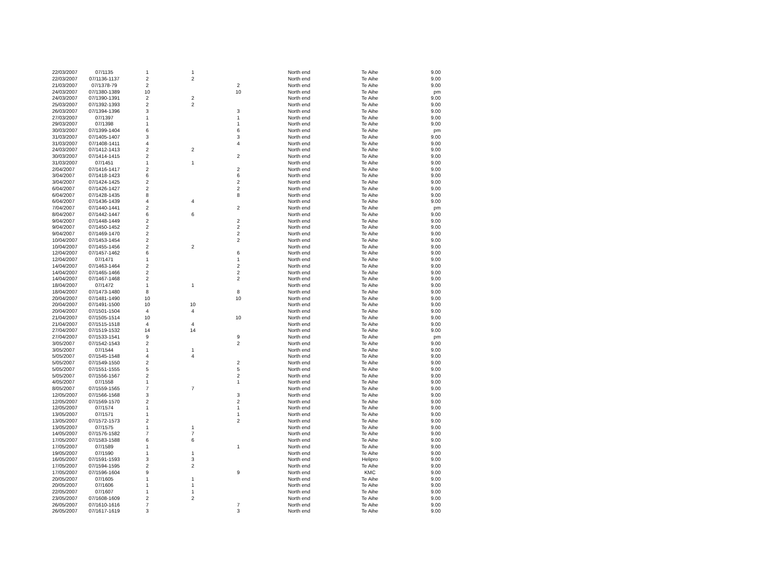| 22/03/2007 | 07/1135 | 1 | 1 | | North end | Te Aihe | 9.00 |
| 22/03/2007 | 07/1136-1137 | 2 | 2 | | North end | Te Aihe | 9.00 |
| 21/03/2007 | 07/1378-79 | 2 | | 2 | North end | Te Aihe | 9.00 |
| 24/03/2007 | 07/1380-1389 | 10 | | 10 | North end | Te Aihe | pm |
| 24/03/2007 | 07/1390-1391 | 2 | 2 | | North end | Te Aihe | 9.00 |
| 25/03/2007 | 07/1392-1393 | 2 | 2 | | North end | Te Aihe | 9.00 |
| 26/03/2007 | 07/1394-1396 | 3 | | 3 | North end | Te Aihe | 9.00 |
| 27/03/2007 | 07/1397 | 1 | | 1 | North end | Te Aihe | 9.00 |
| 29/03/2007 | 07/1398 | 1 | | 1 | North end | Te Aihe | 9.00 |
| 30/03/2007 | 07/1399-1404 | 6 | | 6 | North end | Te Aihe | pm |
| 31/03/2007 | 07/1405-1407 | 3 | | 3 | North end | Te Aihe | 9.00 |
| 31/03/2007 | 07/1408-1411 | 4 | | 4 | North end | Te Aihe | 9.00 |
| 24/03/2007 | 07/1412-1413 | 2 | 2 | | North end | Te Aihe | 9.00 |
| 30/03/2007 | 07/1414-1415 | 2 | | 2 | North end | Te Aihe | 9.00 |
| 31/03/2007 | 07/1451 | 1 | 1 | | North end | Te Aihe | 9.00 |
| 2/04/2007 | 07/1416-1417 | 2 | | 2 | North end | Te Aihe | 9.00 |
| 3/04/2007 | 07/1418-1423 | 6 | | 6 | North end | Te Aihe | 9.00 |
| 3/04/2007 | 07/1424-1425 | 2 | | 2 | North end | Te Aihe | 9.00 |
| 6/04/2007 | 07/1426-1427 | 2 | | 2 | North end | Te Aihe | 9.00 |
| 6/04/2007 | 07/1428-1435 | 8 | | 8 | North end | Te Aihe | 9.00 |
| 6/04/2007 | 07/1436-1439 | 4 | 4 | | North end | Te Aihe | 9.00 |
| 7/04/2007 | 07/1440-1441 | 2 | | 2 | North end | Te Aihe | pm |
| 8/04/2007 | 07/1442-1447 | 6 | 6 | | North end | Te Aihe | 9.00 |
| 9/04/2007 | 07/1448-1449 | 2 | | 2 | North end | Te Aihe | 9.00 |
| 9/04/2007 | 07/1450-1452 | 2 | | 2 | North end | Te Aihe | 9.00 |
| 9/04/2007 | 07/1469-1470 | 2 | | 2 | North end | Te Aihe | 9.00 |
| 10/04/2007 | 07/1453-1454 | 2 | | 2 | North end | Te Aihe | 9.00 |
| 10/04/2007 | 07/1455-1456 | 2 | 2 | | North end | Te Aihe | 9.00 |
| 12/04/2007 | 07/1457-1462 | 6 | | 6 | North end | Te Aihe | 9.00 |
| 12/04/2007 | 07/1471 | 1 | | 1 | North end | Te Aihe | 9.00 |
| 14/04/2007 | 07/1463-1464 | 2 | | 2 | North end | Te Aihe | 9.00 |
| 14/04/2007 | 07/1465-1466 | 2 | | 2 | North end | Te Aihe | 9.00 |
| 14/04/2007 | 07/1467-1468 | 2 | | 2 | North end | Te Aihe | 9.00 |
| 18/04/2007 | 07/1472 | 1 | 1 | | North end | Te Aihe | 9.00 |
| 18/04/2007 | 07/1473-1480 | 8 | | 8 | North end | Te Aihe | 9.00 |
| 20/04/2007 | 07/1481-1490 | 10 | | 10 | North end | Te Aihe | 9.00 |
| 20/04/2007 | 07/1491-1500 | 10 | 10 | | North end | Te Aihe | 9.00 |
| 20/04/2007 | 07/1501-1504 | 4 | 4 | | North end | Te Aihe | 9.00 |
| 21/04/2007 | 07/1505-1514 | 10 | | 10 | North end | Te Aihe | 9.00 |
| 21/04/2007 | 07/1515-1518 | 4 | 4 | | North end | Te Aihe | 9.00 |
| 27/04/2007 | 07/1519-1532 | 14 | 14 | | North end | Te Aihe | 9.00 |
| 27/04/2007 | 07/1533-1541 | 9 | | 9 | North end | Te Aihe | pm |
| 3/05/2007 | 07/1542-1543 | 2 | | 2 | North end | Te Aihe | 9.00 |
| 3/05/2007 | 07/1544 | 1 | 1 | | North end | Te Aihe | 9.00 |
| 5/05/2007 | 07/1545-1548 | 4 | 4 | | North end | Te Aihe | 9.00 |
| 5/05/2007 | 07/1549-1550 | 2 | | 2 | North end | Te Aihe | 9.00 |
| 5/05/2007 | 07/1551-1555 | 5 | | 5 | North end | Te Aihe | 9.00 |
| 5/05/2007 | 07/1556-1567 | 2 | | 2 | North end | Te Aihe | 9.00 |
| 4/05/2007 | 07/1558 | 1 | | 1 | North end | Te Aihe | 9.00 |
| 8/05/2007 | 07/1559-1565 | 7 | 7 | | North end | Te Aihe | 9.00 |
| 12/05/2007 | 07/1566-1568 | 3 | | 3 | North end | Te Aihe | 9.00 |
| 12/05/2007 | 07/1569-1570 | 2 | | 2 | North end | Te Aihe | 9.00 |
| 12/05/2007 | 07/1574 | 1 | | 1 | North end | Te Aihe | 9.00 |
| 13/05/2007 | 07/1571 | 1 | | 1 | North end | Te Aihe | 9.00 |
| 13/05/2007 | 07/1572-1573 | 2 | | 2 | North end | Te Aihe | 9.00 |
| 13/05/2007 | 07/1575 | 1 | 1 | | North end | Te Aihe | 9.00 |
| 14/05/2007 | 07/1576-1582 | 7 | 7 | | North end | Te Aihe | 9.00 |
| 17/05/2007 | 07/1583-1588 | 6 | 6 | | North end | Te Aihe | 9.00 |
| 17/05/2007 | 07/1589 | 1 | | 1 | North end | Te Aihe | 9.00 |
| 19/05/2007 | 07/1590 | 1 | 1 | | North end | Te Aihe | 9.00 |
| 16/05/2007 | 07/1591-1593 | 3 | 3 | | North end | Helipro | 9.00 |
| 17/05/2007 | 07/1594-1595 | 2 | 2 | | North end | Te Aihe | 9.00 |
| 17/05/2007 | 07/1596-1604 | 9 | | 9 | North end | KMC | 9.00 |
| 20/05/2007 | 07/1605 | 1 | 1 | | North end | Te Aihe | 9.00 |
| 20/05/2007 | 07/1606 | 1 | 1 | | North end | Te Aihe | 9.00 |
| 22/05/2007 | 07/1607 | 1 | 1 | | North end | Te Aihe | 9.00 |
| 23/05/2007 | 07/1608-1609 | 2 | 2 | | North end | Te Aihe | 9.00 |
| 26/05/2007 | 07/1610-1616 | 7 | | 7 | North end | Te Aihe | 9.00 |
| 26/05/2007 | 07/1617-1619 | 3 | | 3 | North end | Te Aihe | 9.00 |